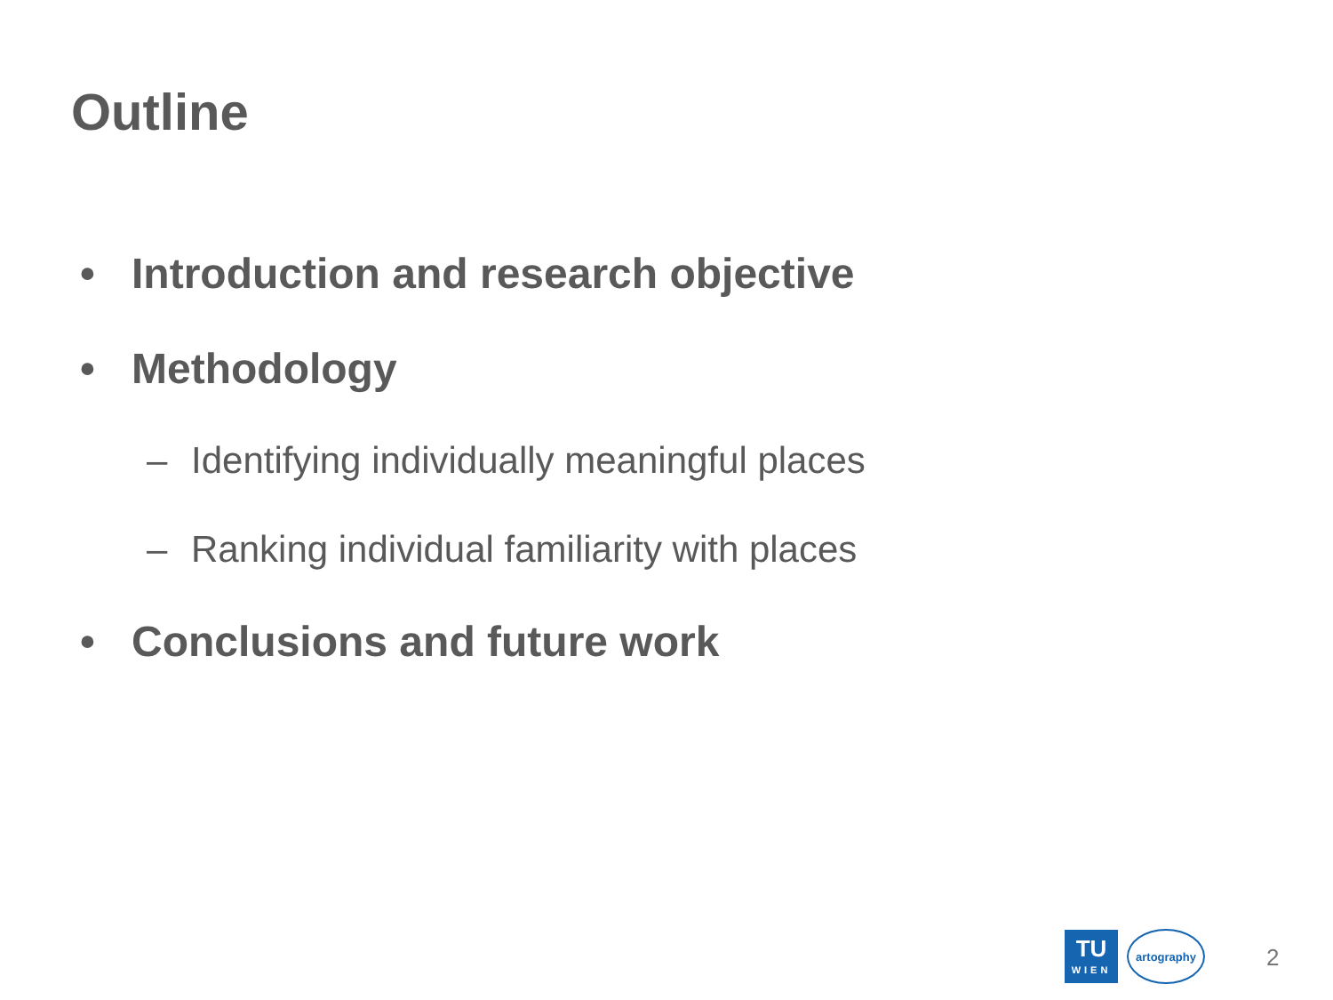Outline
• Introduction and research objective
• Methodology
– Identifying individually meaningful places
– Ranking individual familiarity with places
• Conclusions and future work
TU
WIEN
artography
2